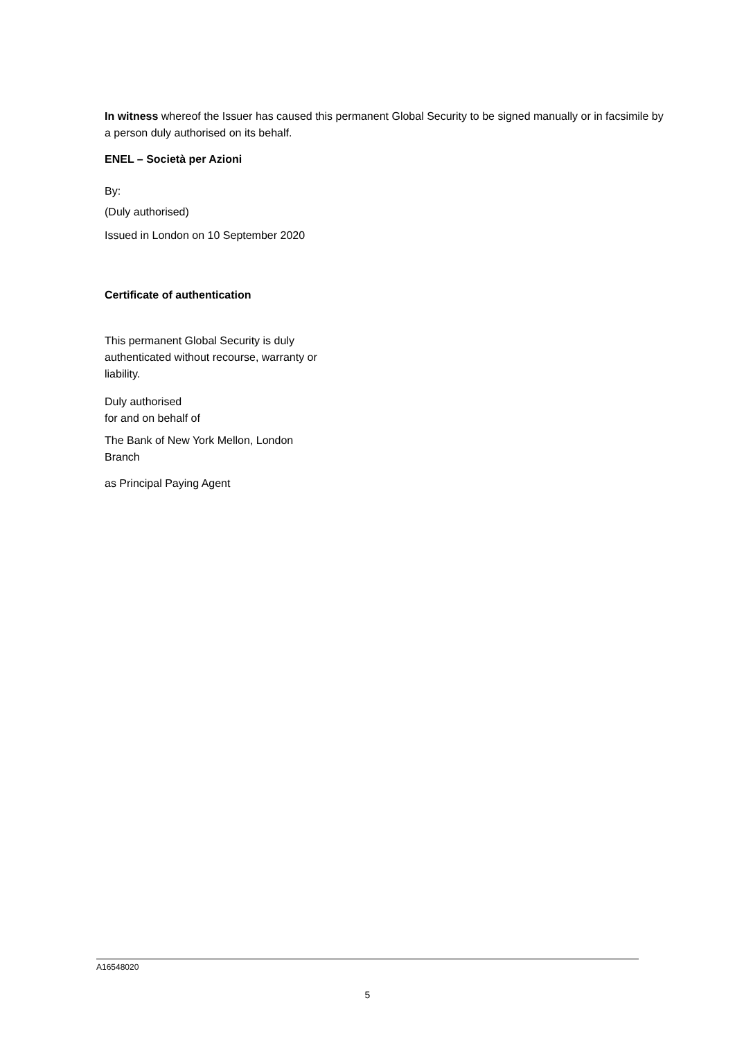In witness whereof the Issuer has caused this permanent Global Security to be signed manually or in facsimile by a person duly authorised on its behalf.
ENEL – Società per Azioni
By:
(Duly authorised)
Issued in London on 10 September 2020
Certificate of authentication
This permanent Global Security is duly authenticated without recourse, warranty or liability.
Duly authorised
for and on behalf of
The Bank of New York Mellon, London Branch
as Principal Paying Agent
A16548020
5